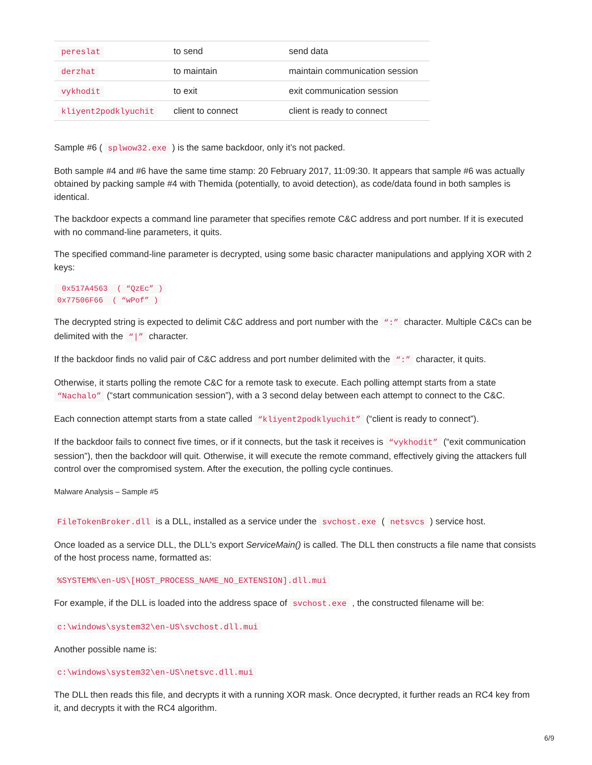| pereslat | to send | send data |
| derzhat | to maintain | maintain communication session |
| vykhodit | to exit | exit communication session |
| kliyent2podklyuchit | client to connect | client is ready to connect |
Sample #6 ( splwow32.exe ) is the same backdoor, only it’s not packed.
Both sample #4 and #6 have the same time stamp: 20 February 2017, 11:09:30. It appears that sample #6 was actually obtained by packing sample #4 with Themida (potentially, to avoid detection), as code/data found in both samples is identical.
The backdoor expects a command line parameter that specifies remote C&C address and port number. If it is executed with no command-line parameters, it quits.
The specified command-line parameter is decrypted, using some basic character manipulations and applying XOR with 2 keys:
 0x517A4563  ( “QzEc” )
0x77506F66  ( “wPof” )
The decrypted string is expected to delimit C&C address and port number with the “:” character. Multiple C&Cs can be delimited with the “|” character.
If the backdoor finds no valid pair of C&C address and port number delimited with the “:” character, it quits.
Otherwise, it starts polling the remote C&C for a remote task to execute. Each polling attempt starts from a state “Nachalo” (“start communication session”), with a 3 second delay between each attempt to connect to the C&C.
Each connection attempt starts from a state called “kliyent2podklyuchit” (“client is ready to connect”).
If the backdoor fails to connect five times, or if it connects, but the task it receives is “vykhodit” (“exit communication session”), then the backdoor will quit. Otherwise, it will execute the remote command, effectively giving the attackers full control over the compromised system. After the execution, the polling cycle continues.
Malware Analysis – Sample #5
FileTokenBroker.dll is a DLL, installed as a service under the svchost.exe ( netsvcs ) service host.
Once loaded as a service DLL, the DLL's export ServiceMain() is called. The DLL then constructs a file name that consists of the host process name, formatted as:
%SYSTEM%\en-US\[HOST_PROCESS_NAME_NO_EXTENSION].dll.mui
For example, if the DLL is loaded into the address space of svchost.exe , the constructed filename will be:
c:\windows\system32\en-US\svchost.dll.mui
Another possible name is:
c:\windows\system32\en-US\netsvc.dll.mui
The DLL then reads this file, and decrypts it with a running XOR mask. Once decrypted, it further reads an RC4 key from it, and decrypts it with the RC4 algorithm.
6/9